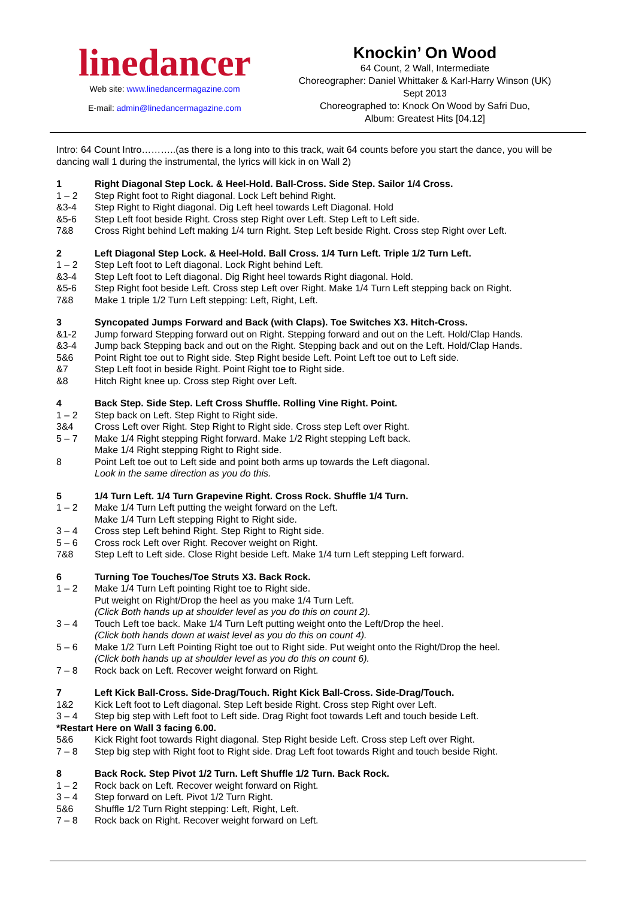linedancer
Web site: www.linedancermagazine.com
E-mail: admin@linedancermagazine.com
Knockin’ On Wood
64 Count, 2 Wall, Intermediate
Choreographer: Daniel Whittaker & Karl-Harry Winson (UK)
Sept 2013
Choreographed to: Knock On Wood by Safri Duo,
Album: Greatest Hits [04.12]
Intro: 64 Count Intro………..(as there is a long into to this track, wait 64 counts before you start the dance, you will be dancing wall 1 during the instrumental, the lyrics will kick in on Wall 2)
1 Right Diagonal Step Lock. & Heel-Hold. Ball-Cross. Side Step. Sailor 1/4 Cross.
1 – 2 Step Right foot to Right diagonal. Lock Left behind Right.
&3-4 Step Right to Right diagonal. Dig Left heel towards Left Diagonal. Hold
&5-6 Step Left foot beside Right. Cross step Right over Left. Step Left to Left side.
7&8 Cross Right behind Left making 1/4 turn Right. Step Left beside Right. Cross step Right over Left.
2 Left Diagonal Step Lock. & Heel-Hold. Ball Cross. 1/4 Turn Left. Triple 1/2 Turn Left.
1 – 2 Step Left foot to Left diagonal. Lock Right behind Left.
&3-4 Step Left foot to Left diagonal. Dig Right heel towards Right diagonal. Hold.
&5-6 Step Right foot beside Left. Cross step Left over Right. Make 1/4 Turn Left stepping back on Right.
7&8 Make 1 triple 1/2 Turn Left stepping: Left, Right, Left.
3 Syncopated Jumps Forward and Back (with Claps). Toe Switches X3. Hitch-Cross.
&1-2 Jump forward Stepping forward out on Right. Stepping forward and out on the Left. Hold/Clap Hands.
&3-4 Jump back Stepping back and out on the Right. Stepping back and out on the Left. Hold/Clap Hands.
5&6 Point Right toe out to Right side. Step Right beside Left. Point Left toe out to Left side.
&7 Step Left foot in beside Right. Point Right toe to Right side.
&8 Hitch Right knee up. Cross step Right over Left.
4 Back Step. Side Step. Left Cross Shuffle. Rolling Vine Right. Point.
1 – 2 Step back on Left. Step Right to Right side.
3&4 Cross Left over Right. Step Right to Right side. Cross step Left over Right.
5 – 7 Make 1/4 Right stepping Right forward. Make 1/2 Right stepping Left back.
Make 1/4 Right stepping Right to Right side.
8 Point Left toe out to Left side and point both arms up towards the Left diagonal.
Look in the same direction as you do this.
5 1/4 Turn Left. 1/4 Turn Grapevine Right. Cross Rock. Shuffle 1/4 Turn.
1 – 2 Make 1/4 Turn Left putting the weight forward on the Left.
Make 1/4 Turn Left stepping Right to Right side.
3 – 4 Cross step Left behind Right. Step Right to Right side.
5 – 6 Cross rock Left over Right. Recover weight on Right.
7&8 Step Left to Left side. Close Right beside Left. Make 1/4 turn Left stepping Left forward.
6 Turning Toe Touches/Toe Struts X3. Back Rock.
1 – 2 Make 1/4 Turn Left pointing Right toe to Right side.
Put weight on Right/Drop the heel as you make 1/4 Turn Left.
(Click Both hands up at shoulder level as you do this on count 2).
3 – 4 Touch Left toe back. Make 1/4 Turn Left putting weight onto the Left/Drop the heel.
(Click both hands down at waist level as you do this on count 4).
5 – 6 Make 1/2 Turn Left Pointing Right toe out to Right side. Put weight onto the Right/Drop the heel.
(Click both hands up at shoulder level as you do this on count 6).
7 – 8 Rock back on Left. Recover weight forward on Right.
7 Left Kick Ball-Cross. Side-Drag/Touch. Right Kick Ball-Cross. Side-Drag/Touch.
1&2 Kick Left foot to Left diagonal. Step Left beside Right. Cross step Right over Left.
3 – 4 Step big step with Left foot to Left side. Drag Right foot towards Left and touch beside Left.
*Restart Here on Wall 3 facing 6.00.
5&6 Kick Right foot towards Right diagonal. Step Right beside Left. Cross step Left over Right.
7 – 8 Step big step with Right foot to Right side. Drag Left foot towards Right and touch beside Right.
8 Back Rock. Step Pivot 1/2 Turn. Left Shuffle 1/2 Turn. Back Rock.
1 – 2 Rock back on Left. Recover weight forward on Right.
3 – 4 Step forward on Left. Pivot 1/2 Turn Right.
5&6 Shuffle 1/2 Turn Right stepping: Left, Right, Left.
7 – 8 Rock back on Right. Recover weight forward on Left.